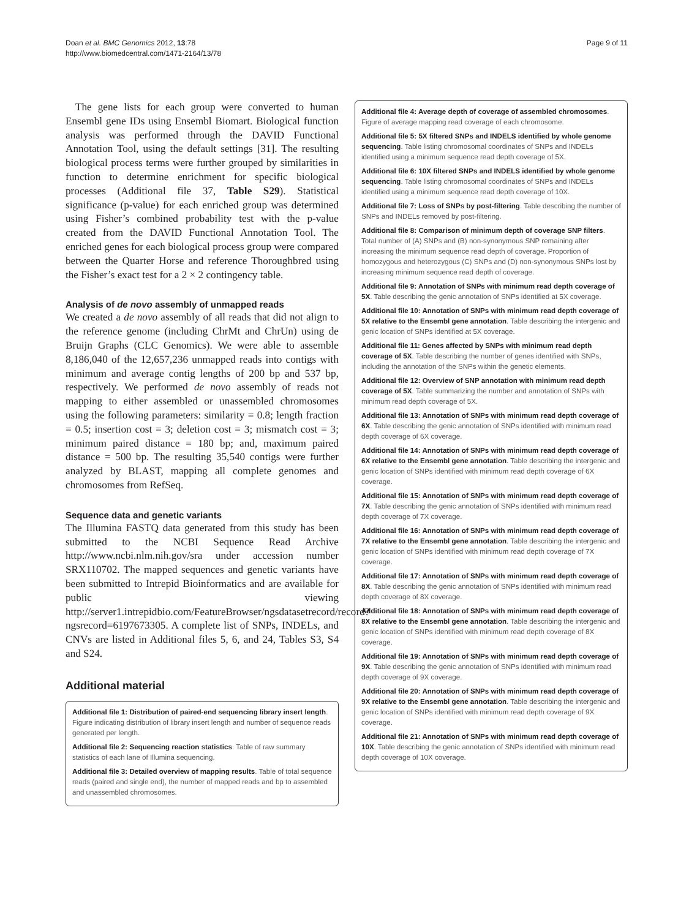Page 9 of 11 Doan et al. BMC Genomics 2012, 13:78
http://www.biomedcentral.com/1471-2164/13/78
The gene lists for each group were converted to human Ensembl gene IDs using Ensembl Biomart. Biological function analysis was performed through the DAVID Functional Annotation Tool, using the default settings [31]. The resulting biological process terms were further grouped by similarities in function to determine enrichment for specific biological processes (Additional file 37, Table S29). Statistical significance (p-value) for each enriched group was determined using Fisher’s combined probability test with the p-value created from the DAVID Functional Annotation Tool. The enriched genes for each biological process group were compared between the Quarter Horse and reference Thoroughbred using the Fisher’s exact test for a 2 × 2 contingency table.
Analysis of de novo assembly of unmapped reads
We created a de novo assembly of all reads that did not align to the reference genome (including ChrMt and ChrUn) using de Bruijn Graphs (CLC Genomics). We were able to assemble 8,186,040 of the 12,657,236 unmapped reads into contigs with minimum and average contig lengths of 200 bp and 537 bp, respectively. We performed de novo assembly of reads not mapping to either assembled or unassembled chromosomes using the following parameters: similarity = 0.8; length fraction = 0.5; insertion cost = 3; deletion cost = 3; mismatch cost = 3; minimum paired distance = 180 bp; and, maximum paired distance = 500 bp. The resulting 35,540 contigs were further analyzed by BLAST, mapping all complete genomes and chromosomes from RefSeq.
Sequence data and genetic variants
The Illumina FASTQ data generated from this study has been submitted to the NCBI Sequence Read Archive http://www.ncbi.nlm.nih.gov/sra under accession number SRX110702. The mapped sequences and genetic variants have been submitted to Intrepid Bioinformatics and are available for public viewing http://server1.intrepidbio.com/FeatureBrowser/ngsdatasetrecord/record?ngsrecord=6197673305. A complete list of SNPs, INDELs, and CNVs are listed in Additional files 5, 6, and 24, Tables S3, S4 and S24.
Additional material
Additional file 1: Distribution of paired-end sequencing library insert length. Figure indicating distribution of library insert length and number of sequence reads generated per length.
Additional file 2: Sequencing reaction statistics. Table of raw summary statistics of each lane of Illumina sequencing.
Additional file 3: Detailed overview of mapping results. Table of total sequence reads (paired and single end), the number of mapped reads and bp to assembled and unassembled chromosomes.
Additional file 4: Average depth of coverage of assembled chromosomes. Figure of average mapping read coverage of each chromosome.
Additional file 5: 5X filtered SNPs and INDELS identified by whole genome sequencing. Table listing chromosomal coordinates of SNPs and INDELs identified using a minimum sequence read depth coverage of 5X.
Additional file 6: 10X filtered SNPs and INDELS identified by whole genome sequencing. Table listing chromosomal coordinates of SNPs and INDELs identified using a minimum sequence read depth coverage of 10X.
Additional file 7: Loss of SNPs by post-filtering. Table describing the number of SNPs and INDELs removed by post-filtering.
Additional file 8: Comparison of minimum depth of coverage SNP filters. Total number of (A) SNPs and (B) non-synonymous SNP remaining after increasing the minimum sequence read depth of coverage. Proportion of homozygous and heterozygous (C) SNPs and (D) non-synonymous SNPs lost by increasing minimum sequence read depth of coverage.
Additional file 9: Annotation of SNPs with minimum read depth coverage of 5X. Table describing the genic annotation of SNPs identified at 5X coverage.
Additional file 10: Annotation of SNPs with minimum read depth coverage of 5X relative to the Ensembl gene annotation. Table describing the intergenic and genic location of SNPs identified at 5X coverage.
Additional file 11: Genes affected by SNPs with minimum read depth coverage of 5X. Table describing the number of genes identified with SNPs, including the annotation of the SNPs within the genetic elements.
Additional file 12: Overview of SNP annotation with minimum read depth coverage of 5X. Table summarizing the number and annotation of SNPs with minimum read depth coverage of 5X.
Additional file 13: Annotation of SNPs with minimum read depth coverage of 6X. Table describing the genic annotation of SNPs identified with minimum read depth coverage of 6X coverage.
Additional file 14: Annotation of SNPs with minimum read depth coverage of 6X relative to the Ensembl gene annotation. Table describing the intergenic and genic location of SNPs identified with minimum read depth coverage of 6X coverage.
Additional file 15: Annotation of SNPs with minimum read depth coverage of 7X. Table describing the genic annotation of SNPs identified with minimum read depth coverage of 7X coverage.
Additional file 16: Annotation of SNPs with minimum read depth coverage of 7X relative to the Ensembl gene annotation. Table describing the intergenic and genic location of SNPs identified with minimum read depth coverage of 7X coverage.
Additional file 17: Annotation of SNPs with minimum read depth coverage of 8X. Table describing the genic annotation of SNPs identified with minimum read depth coverage of 8X coverage.
Additional file 18: Annotation of SNPs with minimum read depth coverage of 8X relative to the Ensembl gene annotation. Table describing the intergenic and genic location of SNPs identified with minimum read depth coverage of 8X coverage.
Additional file 19: Annotation of SNPs with minimum read depth coverage of 9X. Table describing the genic annotation of SNPs identified with minimum read depth coverage of 9X coverage.
Additional file 20: Annotation of SNPs with minimum read depth coverage of 9X relative to the Ensembl gene annotation. Table describing the intergenic and genic location of SNPs identified with minimum read depth coverage of 9X coverage.
Additional file 21: Annotation of SNPs with minimum read depth coverage of 10X. Table describing the genic annotation of SNPs identified with minimum read depth coverage of 10X coverage.